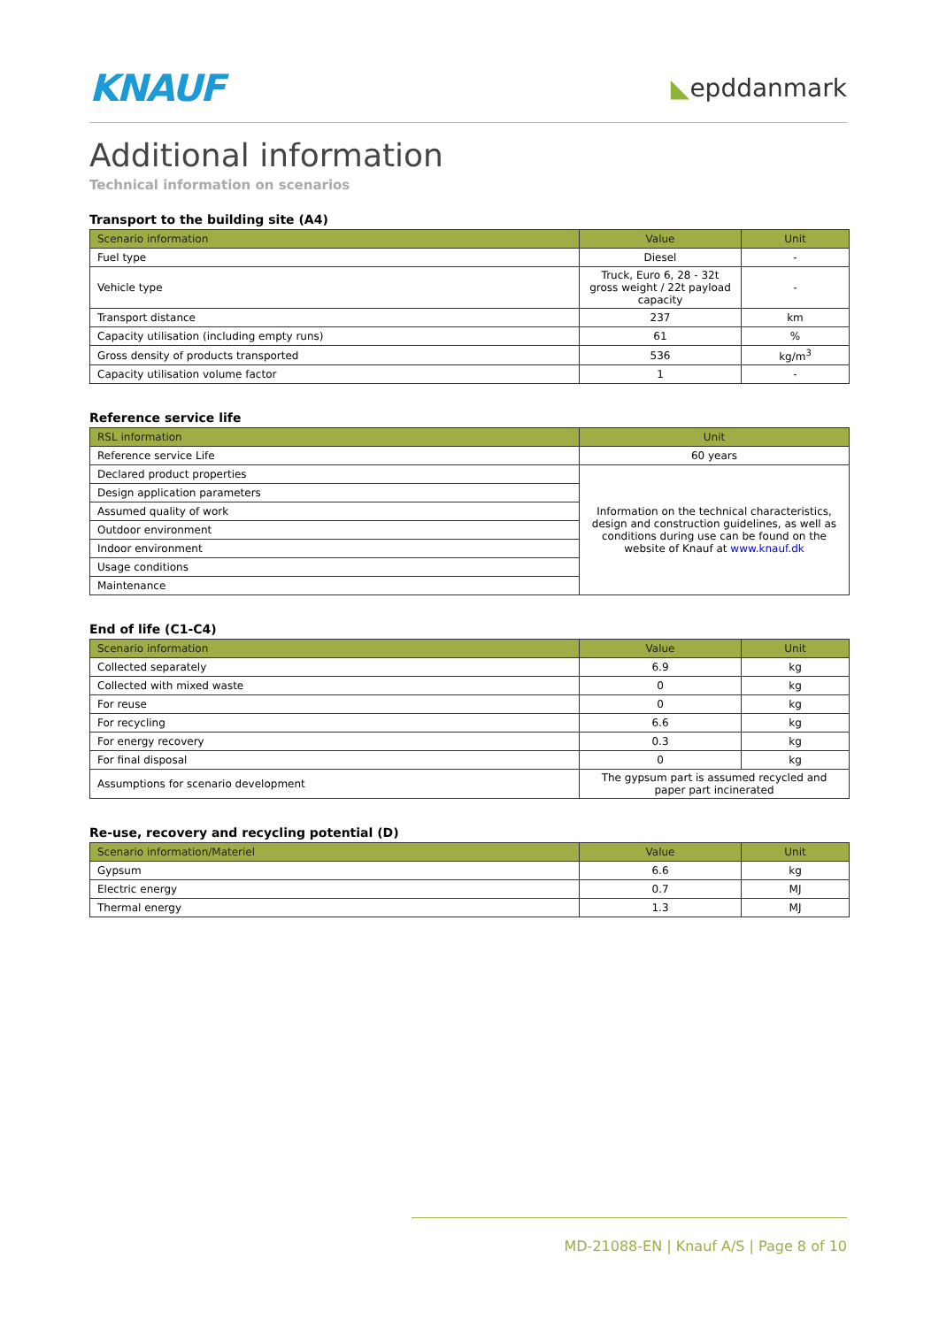KNAUF
◣epddanmark
Additional information
Technical information on scenarios
Transport to the building site (A4)
| Scenario information | Value | Unit |
| --- | --- | --- |
| Fuel type | Diesel | - |
| Vehicle type | Truck, Euro 6, 28 - 32t gross weight / 22t payload capacity | - |
| Transport distance | 237 | km |
| Capacity utilisation (including empty runs) | 61 | % |
| Gross density of products transported | 536 | kg/m<sup>3</sup> |
| Capacity utilisation volume factor | 1 | - |
Reference service life
| RSL information | Unit |
| --- | --- |
| Reference service Life | 60 years |
| Declared product properties | Information on the technical characteristics, design and construction guidelines, as well as conditions during use can be found on the website of Knauf at www.knauf.dk |
| Design application parameters | |
| Assumed quality of work | |
| Outdoor environment | |
| Indoor environment | |
| Usage conditions | |
| Maintenance | |
End of life (C1-C4)
| Scenario information | Value | Unit |
| --- | --- | --- |
| Collected separately | 6.9 | kg |
| Collected with mixed waste | 0 | kg |
| For reuse | 0 | kg |
| For recycling | 6.6 | kg |
| For energy recovery | 0.3 | kg |
| For final disposal | 0 | kg |
| Assumptions for scenario development | The gypsum part is assumed recycled and paper part incinerated | |
Re-use, recovery and recycling potential (D)
| Scenario information/Materiel | Value | Unit |
| --- | --- | --- |
| Gypsum | 6.6 | kg |
| Electric energy | 0.7 | MJ |
| Thermal energy | 1.3 | MJ |
MD-21088-EN | Knauf A/S | Page 8 of 10